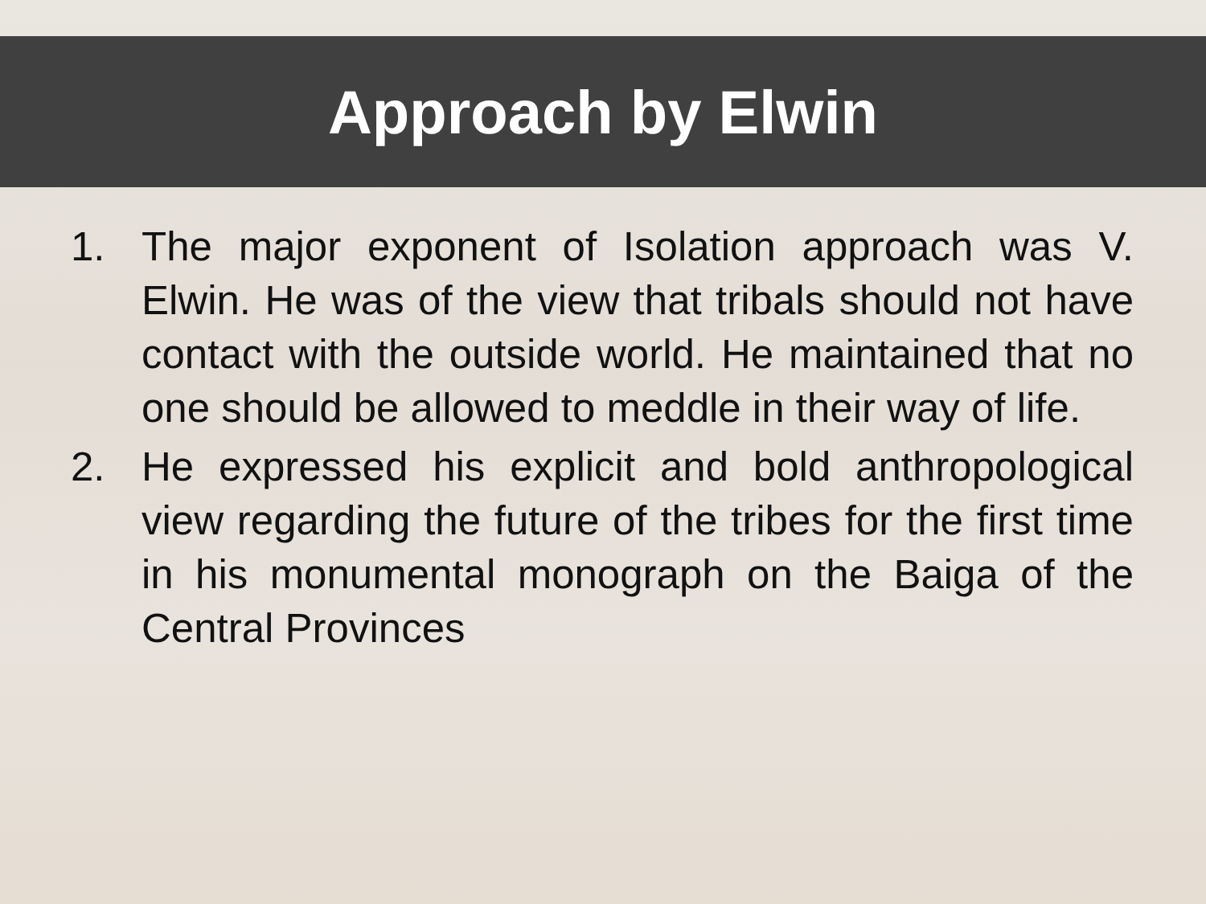Approach by Elwin
1. The major exponent of Isolation approach was V. Elwin. He was of the view that tribals should not have contact with the outside world. He maintained that no one should be allowed to meddle in their way of life.
2. He expressed his explicit and bold anthropological view regarding the future of the tribes for the first time in his monumental monograph on the Baiga of the Central Provinces